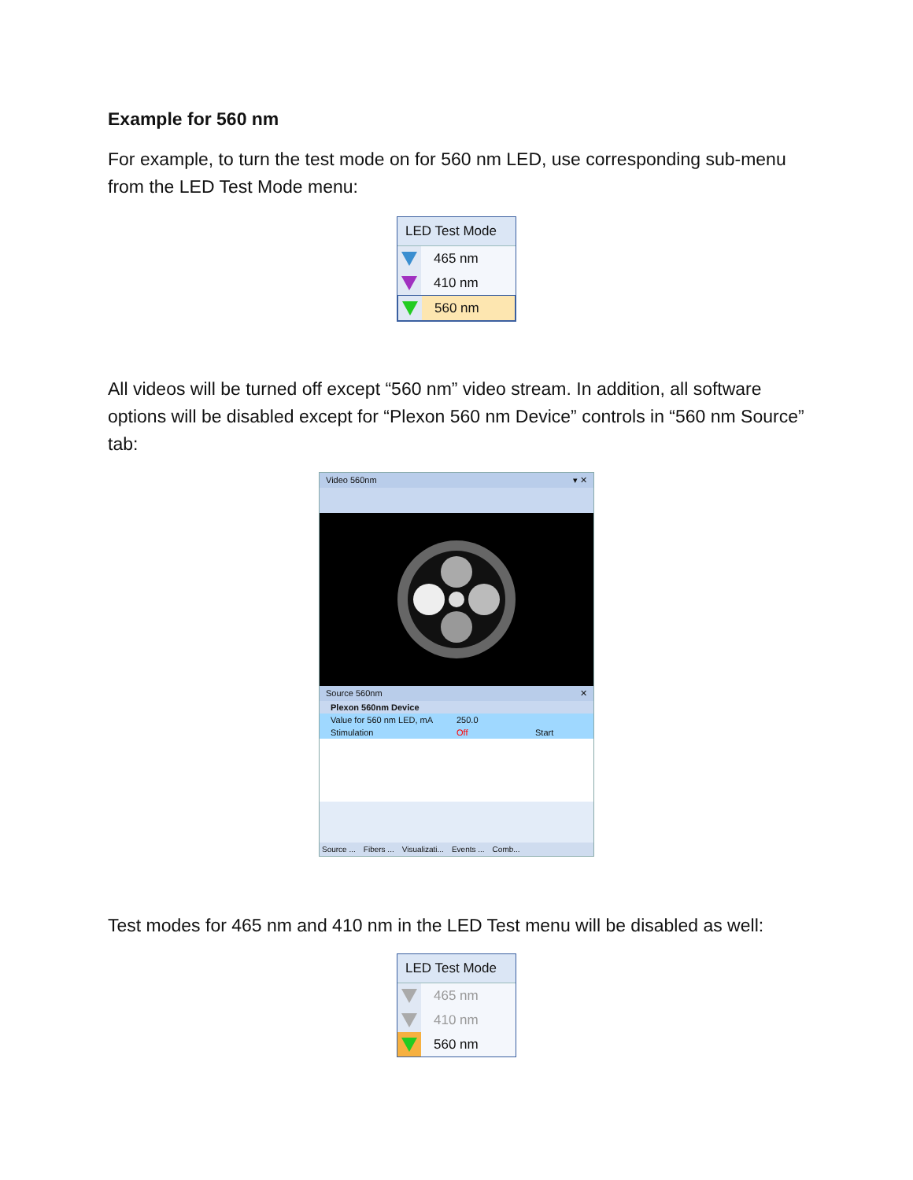Example for 560 nm
For example, to turn the test mode on for 560 nm LED, use corresponding sub-menu from the LED Test Mode menu:
LED Test Mode
465 nm
410 nm
560 nm
All videos will be turned off except “560 nm” video stream. In addition, all software options will be disabled except for “Plexon 560 nm Device” controls in “560 nm Source” tab:
Video 560nm ▾ ✕
Source 560nm ✕
Plexon 560nm Device
Value for 560 nm LED, mA 250.0
Stimulation Off Start
Source ... Fibers ... Visualizati... Events ... Comb...
Test modes for 465 nm and 410 nm in the LED Test menu will be disabled as well:
LED Test Mode
465 nm
410 nm
560 nm